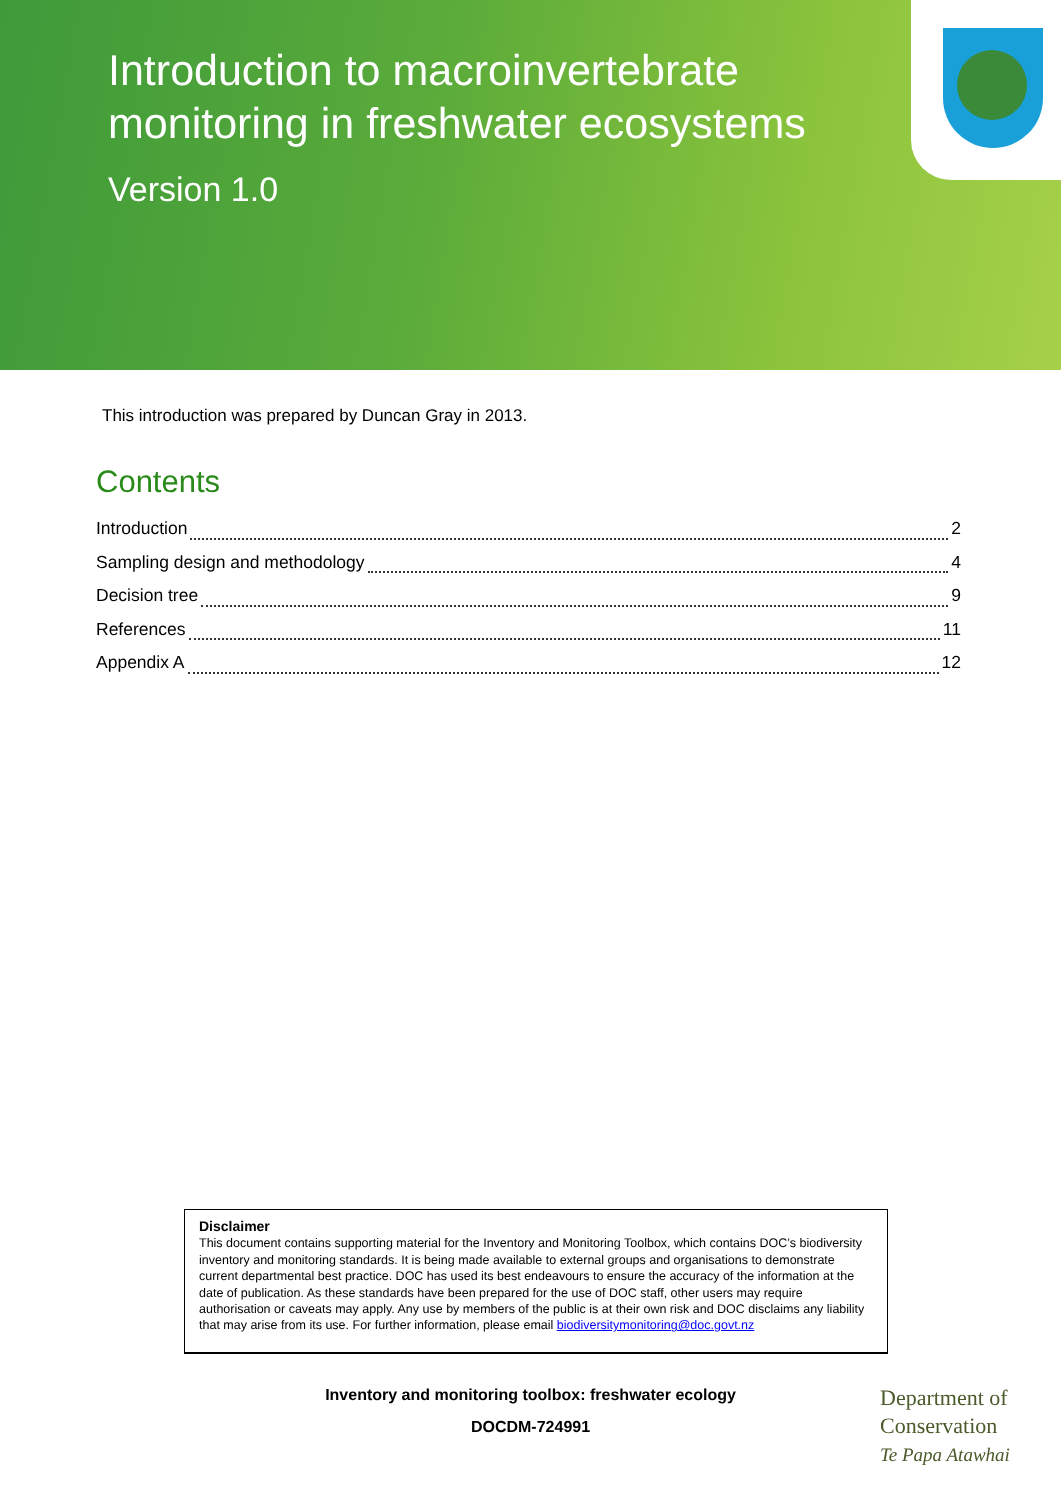Introduction to macroinvertebrate monitoring in freshwater ecosystems
Version 1.0
This introduction was prepared by Duncan Gray in 2013.
Contents
Introduction 2
Sampling design and methodology 4
Decision tree 9
References 11
Appendix A 12
Disclaimer
This document contains supporting material for the Inventory and Monitoring Toolbox, which contains DOC’s biodiversity inventory and monitoring standards. It is being made available to external groups and organisations to demonstrate current departmental best practice. DOC has used its best endeavours to ensure the accuracy of the information at the date of publication. As these standards have been prepared for the use of DOC staff, other users may require authorisation or caveats may apply. Any use by members of the public is at their own risk and DOC disclaims any liability that may arise from its use. For further information, please email biodiversitymonitoring@doc.govt.nz
Inventory and monitoring toolbox: freshwater ecology
DOCDM-724991
Department of
Conservation
Te Papa Atawhai